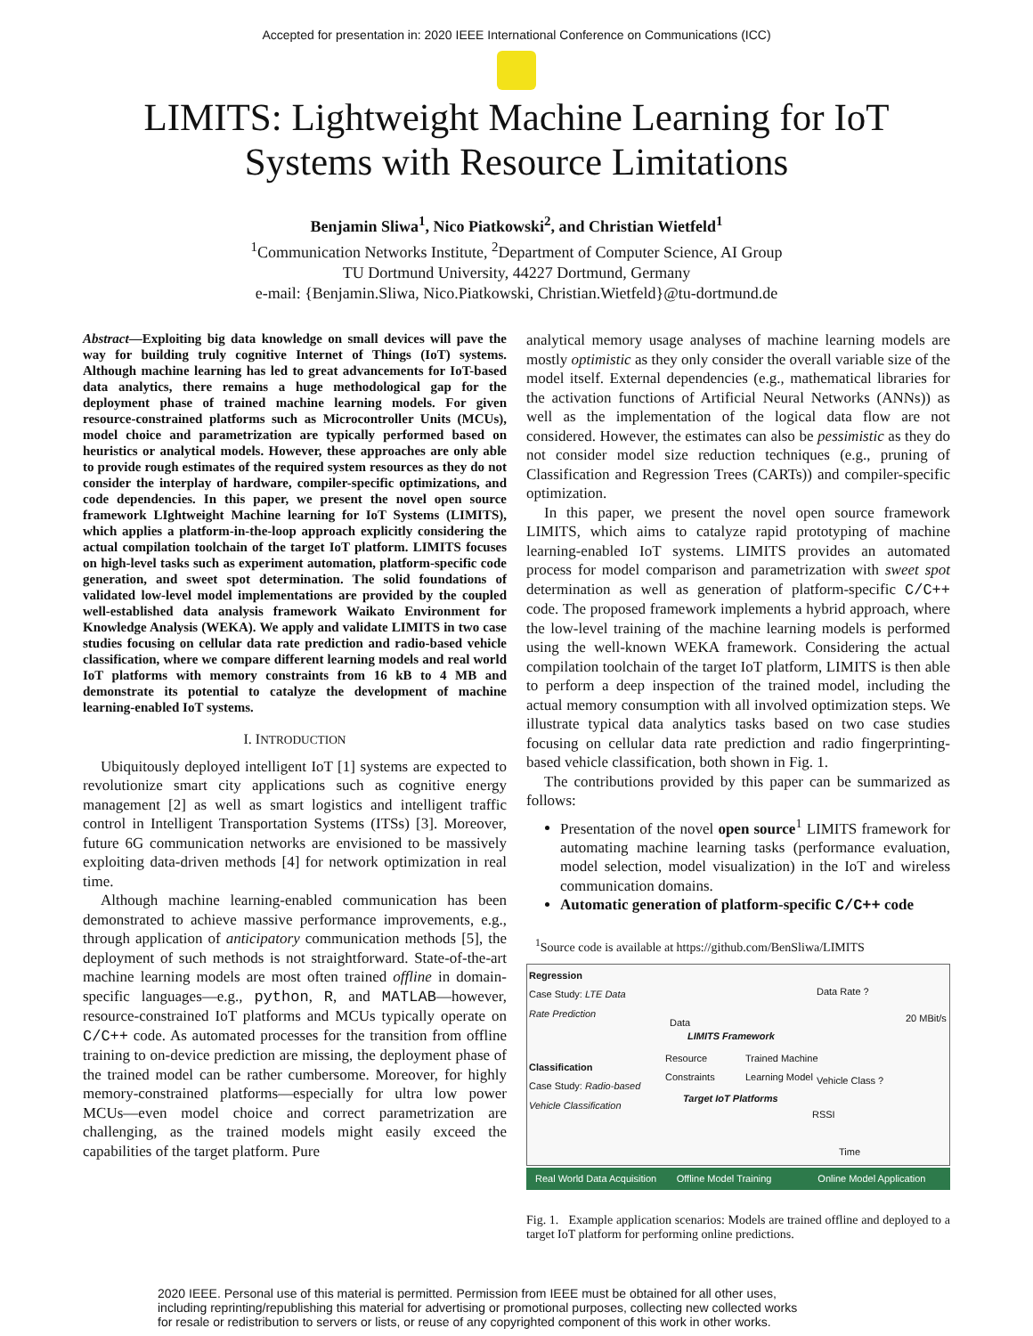Accepted for presentation in: 2020 IEEE International Conference on Communications (ICC)
LIMITS: Lightweight Machine Learning for IoT
Systems with Resource Limitations
Benjamin Sliwa<sup>1</sup>, Nico Piatkowski<sup>2</sup>, and Christian Wietfeld<sup>1</sup>
<sup>1</sup> Communication Networks Institute, <sup>2</sup>Department of Computer Science, AI Group
TU Dortmund University, 44227 Dortmund, Germany
e-mail: {Benjamin.Sliwa, Nico.Piatkowski, Christian.Wietfeld}@tu-dortmund.de
Abstract—Exploiting big data knowledge on small devices will pave the way for building truly cognitive Internet of Things (IoT) systems. Although machine learning has led to great advancements for IoT-based data analytics, there remains a huge methodological gap for the deployment phase of trained machine learning models. For given resource-constrained platforms such as Microcontroller Units (MCUs), model choice and parametrization are typically performed based on heuristics or analytical models. However, these approaches are only able to provide rough estimates of the required system resources as they do not consider the interplay of hardware, compiler-specific optimizations, and code dependencies. In this paper, we present the novel open source framework LIghtweight Machine learning for IoT Systems (LIMITS), which applies a platform-in-the-loop approach explicitly considering the actual compilation toolchain of the target IoT platform. LIMITS focuses on high-level tasks such as experiment automation, platform-specific code generation, and sweet spot determination. The solid foundations of validated low-level model implementations are provided by the coupled well-established data analysis framework Waikato Environment for Knowledge Analysis (WEKA). We apply and validate LIMITS in two case studies focusing on cellular data rate prediction and radio-based vehicle classification, where we compare different learning models and real world IoT platforms with memory constraints from 16 kB to 4 MB and demonstrate its potential to catalyze the development of machine learning-enabled IoT systems.
I. INTRODUCTION
Ubiquitously deployed intelligent IoT [1] systems are expected to revolutionize smart city applications such as cognitive energy management [2] as well as smart logistics and intelligent traffic control in Intelligent Transportation Systems (ITSs) [3]. Moreover, future 6G communication networks are envisioned to be massively exploiting data-driven methods [4] for network optimization in real time.
Although machine learning-enabled communication has been demonstrated to achieve massive performance improvements, e.g., through application of anticipatory communication methods [5], the deployment of such methods is not straightforward. State-of-the-art machine learning models are most often trained offline in domain-specific languages—e.g., python, R, and MATLAB—however, resource-constrained IoT platforms and MCUs typically operate on C/C++ code. As automated processes for the transition from offline training to on-device prediction are missing, the deployment phase of the trained model can be rather cumbersome. Moreover, for highly memory-constrained platforms—especially for ultra low power MCUs—even model choice and correct parametrization are challenging, as the trained models might easily exceed the capabilities of the target platform. Pure
analytical memory usage analyses of machine learning models are mostly optimistic as they only consider the overall variable size of the model itself. External dependencies (e.g., mathematical libraries for the activation functions of Artificial Neural Networks (ANNs)) as well as the implementation of the logical data flow are not considered. However, the estimates can also be pessimistic as they do not consider model size reduction techniques (e.g., pruning of Classification and Regression Trees (CARTs)) and compiler-specific optimization.
In this paper, we present the novel open source framework LIMITS, which aims to catalyze rapid prototyping of machine learning-enabled IoT systems. LIMITS provides an automated process for model comparison and parametrization with sweet spot determination as well as generation of platform-specific C/C++ code. The proposed framework implements a hybrid approach, where the low-level training of the machine learning models is performed using the well-known WEKA framework. Considering the actual compilation toolchain of the target IoT platform, LIMITS is then able to perform a deep inspection of the trained model, including the actual memory consumption with all involved optimization steps. We illustrate typical data analytics tasks based on two case studies focusing on cellular data rate prediction and radio fingerprinting-based vehicle classification, both shown in Fig. 1.
The contributions provided by this paper can be summarized as follows:
Presentation of the novel open source<sup>1</sup> LIMITS framework for automating machine learning tasks (performance evaluation, model selection, model visualization) in the IoT and wireless communication domains.
Automatic generation of platform-specific C/C++ code
<sup>1</sup> Source code is available at https://github.com/BenSliwa/LIMITS
Regression
Case Study: LTE Data
Rate Prediction
Data
LIMITS Framework
Resource
Constraints
Trained Machine
Learning Model
Data Rate ?
20 MBit/s
Classification
Case Study: Radio-based
Vehicle Classification
Target IoT Platforms
Vehicle Class ?
RSSI
Time
Real World Data Acquisition Offline Model Training Online Model Application
Fig. 1. Example application scenarios: Models are trained offline and deployed to a target IoT platform for performing online predictions.
2020 IEEE. Personal use of this material is permitted. Permission from IEEE must be obtained for all other uses,
including reprinting/republishing this material for advertising or promotional purposes, collecting new collected works
for resale or redistribution to servers or lists, or reuse of any copyrighted component of this work in other works.